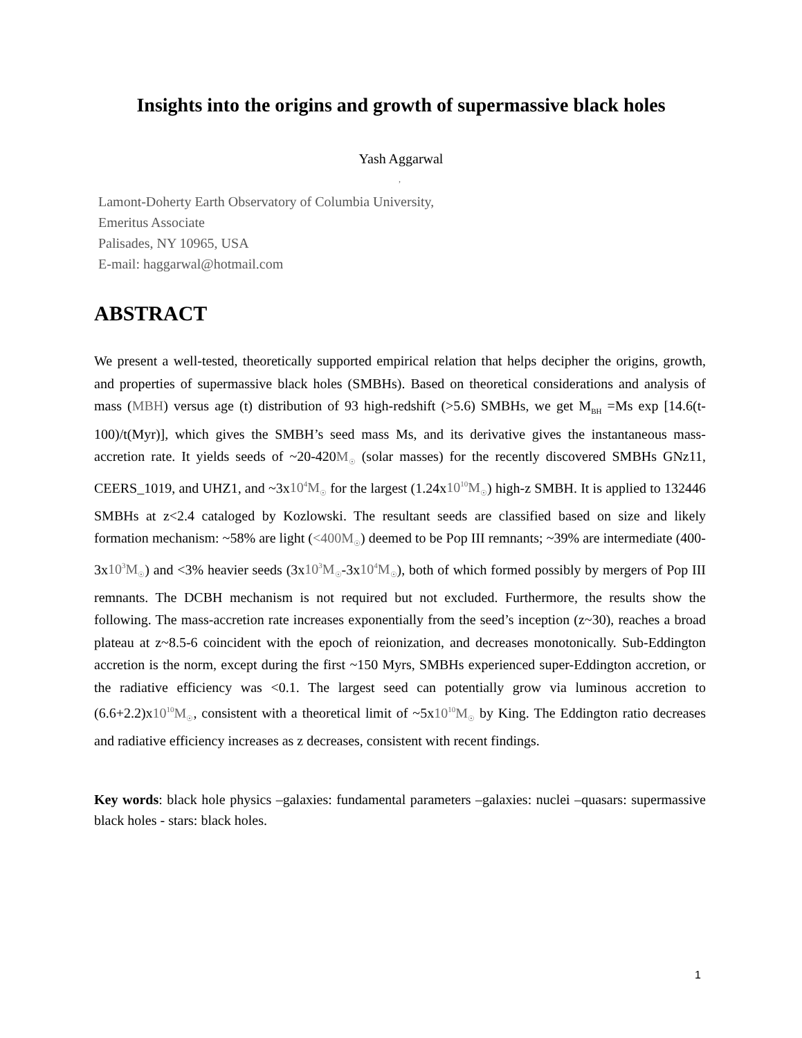Insights into the origins and growth of supermassive black holes
Yash Aggarwal
,
Lamont-Doherty Earth Observatory of Columbia University,
Emeritus Associate
Palisades, NY 10965, USA
E-mail: haggarwal@hotmail.com
ABSTRACT
We present a well-tested, theoretically supported empirical relation that helps decipher the origins, growth, and properties of supermassive black holes (SMBHs). Based on theoretical considerations and analysis of mass (MBH) versus age (t) distribution of 93 high-redshift (>5.6) SMBHs, we get M<sub>BH</sub> =Ms exp [14.6(t-100)/t(Myr)], which gives the SMBH’s seed mass Ms, and its derivative gives the instantaneous mass-accretion rate. It yields seeds of ~20-420M<sub>☉</sub> (solar masses) for the recently discovered SMBHs GNz11, CEERS_1019, and UHZ1, and ~3x10<sup>4</sup>M<sub>☉</sub> for the largest (1.24x10<sup>10</sup>M<sub>☉</sub>) high-z SMBH. It is applied to 132446 SMBHs at z<2.4 cataloged by Kozlowski. The resultant seeds are classified based on size and likely formation mechanism: ~58% are light (<400M<sub>☉</sub>) deemed to be Pop III remnants; ~39% are intermediate (400-3x10<sup>3</sup>M<sub>☉</sub>) and <3% heavier seeds (3x10<sup>3</sup>M<sub>☉</sub>-3x10<sup>4</sup>M<sub>☉</sub>), both of which formed possibly by mergers of Pop III remnants. The DCBH mechanism is not required but not excluded. Furthermore, the results show the following. The mass-accretion rate increases exponentially from the seed’s inception (z~30), reaches a broad plateau at z~8.5-6 coincident with the epoch of reionization, and decreases monotonically. Sub-Eddington accretion is the norm, except during the first ~150 Myrs, SMBHs experienced super-Eddington accretion, or the radiative efficiency was <0.1. The largest seed can potentially grow via luminous accretion to (6.6+2.2)x10<sup>10</sup>M<sub>☉</sub>, consistent with a theoretical limit of ~5x10<sup>10</sup>M<sub>☉</sub> by King. The Eddington ratio decreases and radiative efficiency increases as z decreases, consistent with recent findings.
Key words: black hole physics –galaxies: fundamental parameters –galaxies: nuclei –quasars: supermassive black holes - stars: black holes.
1